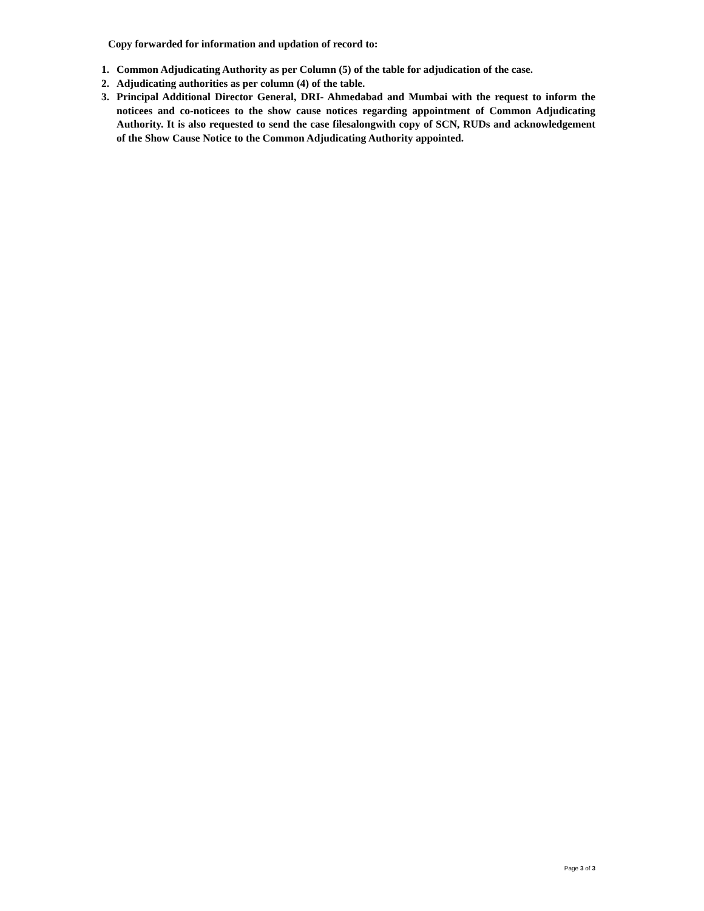Copy forwarded for information and updation of record to:
1. Common Adjudicating Authority as per Column (5) of the table for adjudication of the case.
2. Adjudicating authorities as per column (4) of the table.
3. Principal Additional Director General, DRI- Ahmedabad and Mumbai with the request to inform the noticees and co-noticees to the show cause notices regarding appointment of Common Adjudicating Authority. It is also requested to send the case filesalongwith copy of SCN, RUDs and acknowledgement of the Show Cause Notice to the Common Adjudicating Authority appointed.
Page 3 of 3